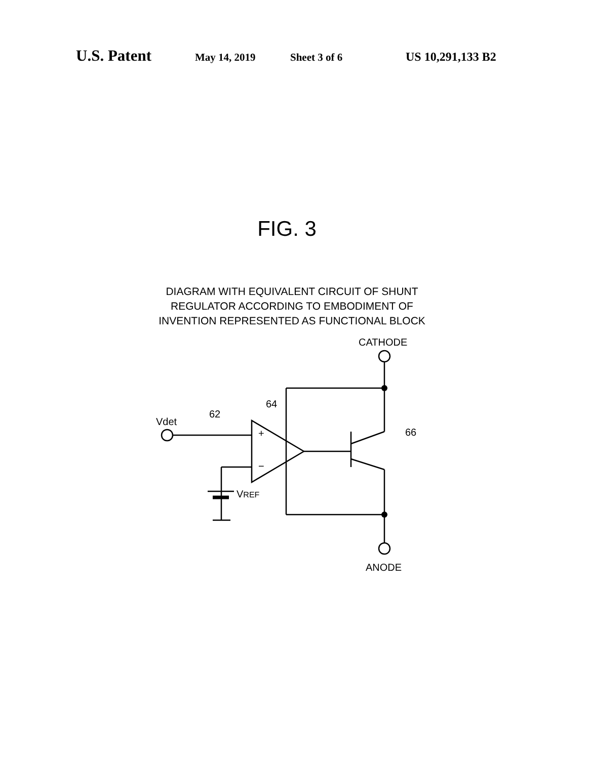U.S. Patent May 14, 2019 Sheet 3 of 6 US 10,291,133 B2
FIG. 3
DIAGRAM WITH EQUIVALENT CIRCUIT OF SHUNT
REGULATOR ACCORDING TO EMBODIMENT OF
INVENTION REPRESENTED AS FUNCTIONAL BLOCK
CATHODE
ANODE
Vdet
62
64
66
+
−
VREF